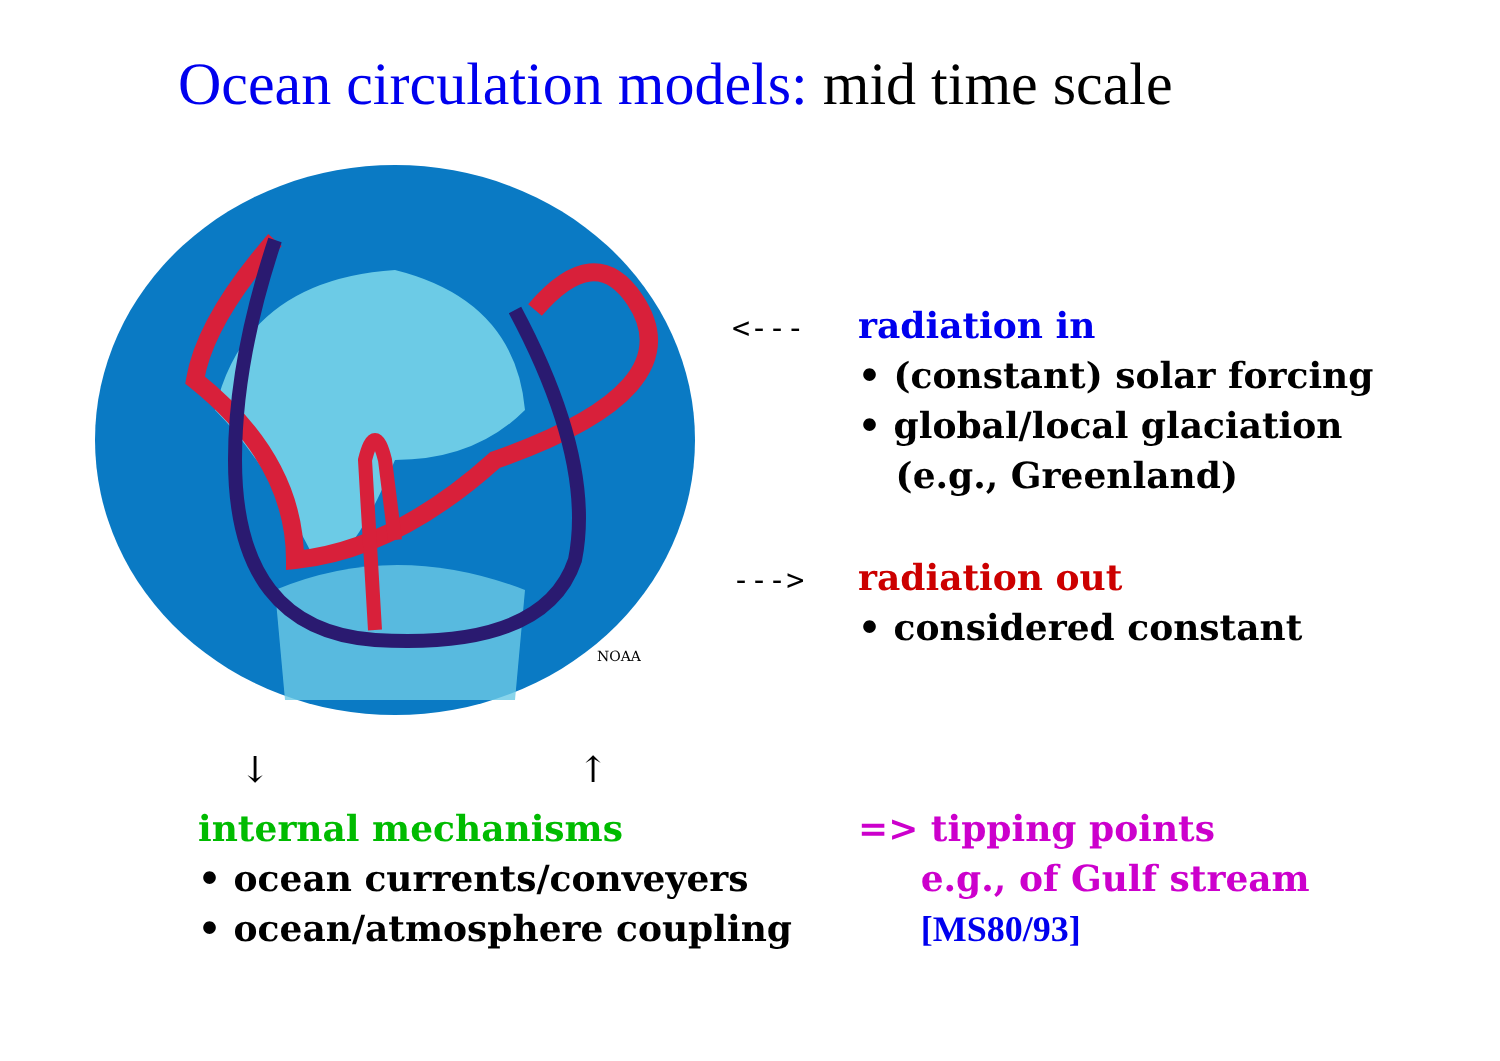Ocean circulation models: mid time scale
NOAA
<---
radiation in
• (constant) solar forcing
• global/local glaciation
(e.g., Greenland)
--->
radiation out
• considered constant
↓ ↑
internal mechanisms
• ocean currents/conveyers
• ocean/atmosphere coupling
=> tipping points
e.g., of Gulf stream
[MS80/93]